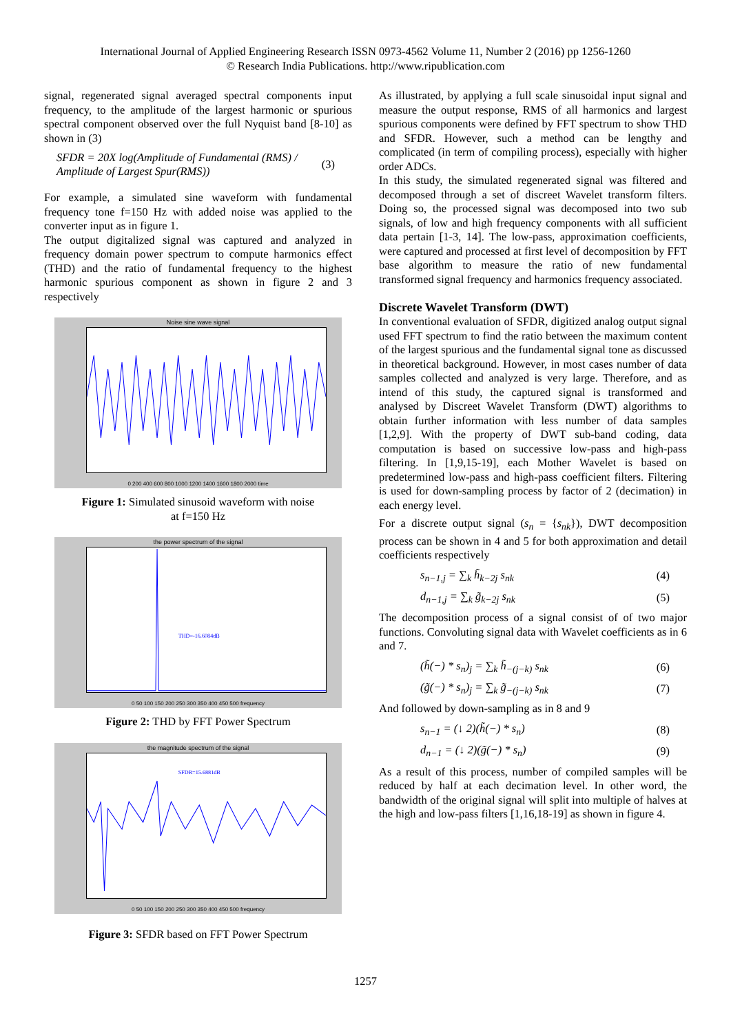International Journal of Applied Engineering Research ISSN 0973-4562 Volume 11, Number 2 (2016) pp 1256-1260
© Research India Publications. http://www.ripublication.com
signal, regenerated signal averaged spectral components input frequency, to the amplitude of the largest harmonic or spurious spectral component observed over the full Nyquist band [8-10] as shown in (3)
SFDR = 20X log(Amplitude of Fundamental (RMS) / Amplitude of Largest Spur(RMS))
(3)
For example, a simulated sine waveform with fundamental frequency tone f=150 Hz with added noise was applied to the converter input as in figure 1.
The output digitalized signal was captured and analyzed in frequency domain power spectrum to compute harmonics effect (THD) and the ratio of fundamental frequency to the highest harmonic spurious component as shown in figure 2 and 3 respectively
Noise sine wave signal
0 200 400 600 800 1000 1200 1400 1600 1800 2000 time
Figure 1: Simulated sinusoid waveform with noise
at f=150 Hz
the power spectrum of the signal
THD=-16.6084dB
0 50 100 150 200 250 300 350 400 450 500 frequency
Figure 2: THD by FFT Power Spectrum
the magnitude spectrum of the signal
SFDR=15.6881dB
0 50 100 150 200 250 300 350 400 450 500 frequency
Figure 3: SFDR based on FFT Power Spectrum
As illustrated, by applying a full scale sinusoidal input signal and measure the output response, RMS of all harmonics and largest spurious components were defined by FFT spectrum to show THD and SFDR. However, such a method can be lengthy and complicated (in term of compiling process), especially with higher order ADCs.
In this study, the simulated regenerated signal was filtered and decomposed through a set of discreet Wavelet transform filters. Doing so, the processed signal was decomposed into two sub signals, of low and high frequency components with all sufficient data pertain [1-3, 14]. The low-pass, approximation coefficients, were captured and processed at first level of decomposition by FFT base algorithm to measure the ratio of new fundamental transformed signal frequency and harmonics frequency associated.
Discrete Wavelet Transform (DWT)
In conventional evaluation of SFDR, digitized analog output signal used FFT spectrum to find the ratio between the maximum content of the largest spurious and the fundamental signal tone as discussed in theoretical background. However, in most cases number of data samples collected and analyzed is very large. Therefore, and as intend of this study, the captured signal is transformed and analysed by Discreet Wavelet Transform (DWT) algorithms to obtain further information with less number of data samples [1,2,9]. With the property of DWT sub-band coding, data computation is based on successive low-pass and high-pass filtering. In [1,9,15-19], each Mother Wavelet is based on predetermined low-pass and high-pass coefficient filters. Filtering is used for down-sampling process by factor of 2 (decimation) in each energy level.
For a discrete output signal (s<sub>n</sub> = {s<sub>nk</sub>}), DWT decomposition process can be shown in 4 and 5 for both approximation and detail coefficients respectively
s<sub>n−1,j</sub> = ∑<sub>k</sub> h̃<sub>k−2j</sub> s<sub>nk</sub> (4)
d<sub>n−1,j</sub> = ∑<sub>k</sub> g̃<sub>k−2j</sub> s<sub>nk</sub> (5)
The decomposition process of a signal consist of of two major functions. Convoluting signal data with Wavelet coefficients as in 6 and 7.
(h̃(−) * s<sub>n</sub>)<sub>j</sub> = ∑<sub>k</sub> h̃<sub>−(j−k)</sub> s<sub>nk</sub>
(6)
(g̃(−) * s<sub>n</sub>)<sub>j</sub> = ∑<sub>k</sub> g̃<sub>−(j−k)</sub> s<sub>nk</sub>
(7)
And followed by down-sampling as in 8 and 9
s<sub>n−1</sub> = (↓ 2)(h̃(−) * s<sub>n</sub>) (8)
d<sub>n−1</sub> = (↓ 2)(g̃(−) * s<sub>n</sub>) (9)
As a result of this process, number of compiled samples will be reduced by half at each decimation level. In other word, the bandwidth of the original signal will split into multiple of halves at the high and low-pass filters [1,16,18-19] as shown in figure 4.
1257